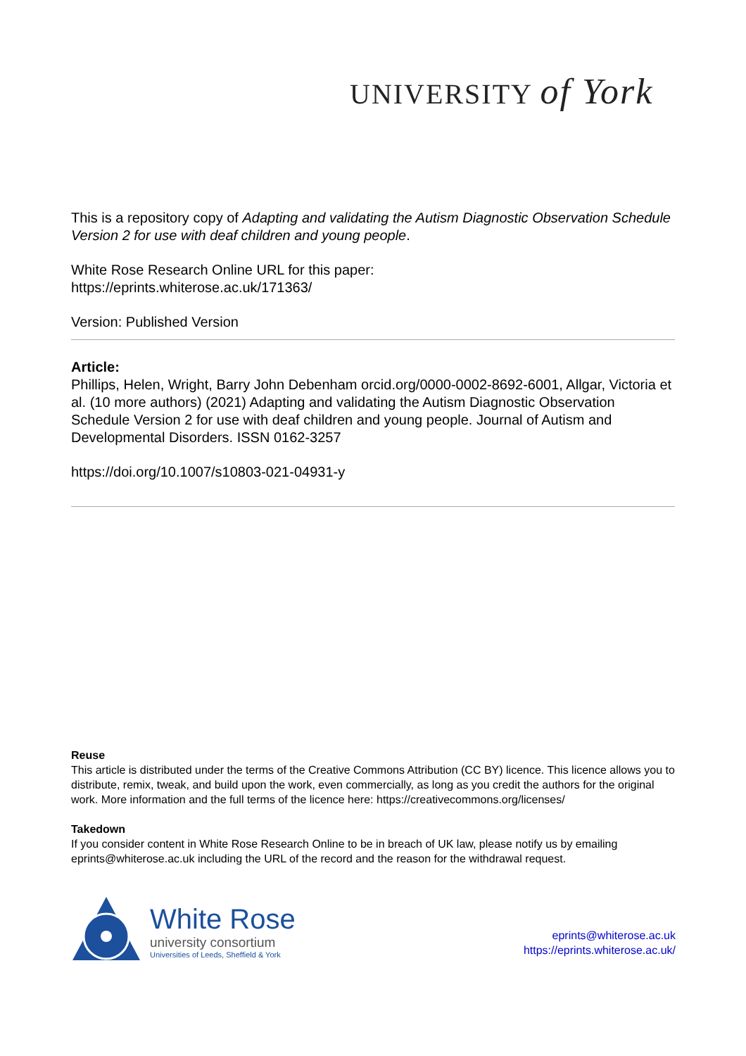UNIVERSITY of York
This is a repository copy of Adapting and validating the Autism Diagnostic Observation Schedule Version 2 for use with deaf children and young people.
White Rose Research Online URL for this paper:
https://eprints.whiterose.ac.uk/171363/
Version: Published Version
Article:
Phillips, Helen, Wright, Barry John Debenham orcid.org/0000-0002-8692-6001, Allgar, Victoria et al. (10 more authors) (2021) Adapting and validating the Autism Diagnostic Observation Schedule Version 2 for use with deaf children and young people. Journal of Autism and Developmental Disorders. ISSN 0162-3257
https://doi.org/10.1007/s10803-021-04931-y
Reuse
This article is distributed under the terms of the Creative Commons Attribution (CC BY) licence. This licence allows you to distribute, remix, tweak, and build upon the work, even commercially, as long as you credit the authors for the original work. More information and the full terms of the licence here: https://creativecommons.org/licenses/
Takedown
If you consider content in White Rose Research Online to be in breach of UK law, please notify us by emailing eprints@whiterose.ac.uk including the URL of the record and the reason for the withdrawal request.
White Rose
university consortium
Universities of Leeds, Sheffield & York
eprints@whiterose.ac.uk
https://eprints.whiterose.ac.uk/